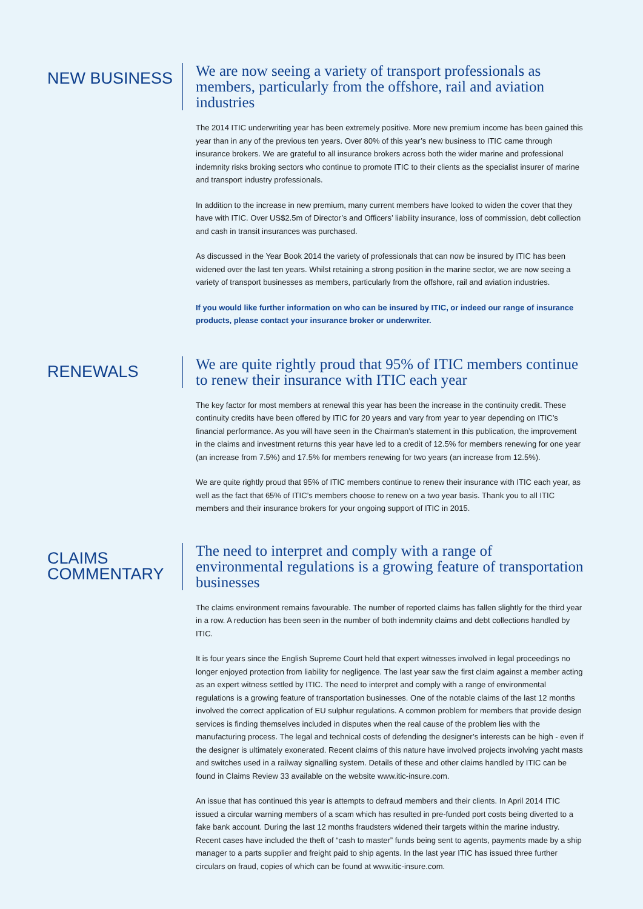NEW BUSINESS
We are now seeing a variety of transport professionals as members, particularly from the offshore, rail and aviation industries
The 2014 ITIC underwriting year has been extremely positive. More new premium income has been gained this year than in any of the previous ten years. Over 80% of this year’s new business to ITIC came through insurance brokers. We are grateful to all insurance brokers across both the wider marine and professional indemnity risks broking sectors who continue to promote ITIC to their clients as the specialist insurer of marine and transport industry professionals.
In addition to the increase in new premium, many current members have looked to widen the cover that they have with ITIC. Over US$2.5m of Director’s and Officers’ liability insurance, loss of commission, debt collection and cash in transit insurances was purchased.
As discussed in the Year Book 2014 the variety of professionals that can now be insured by ITIC has been widened over the last ten years. Whilst retaining a strong position in the marine sector, we are now seeing a variety of transport businesses as members, particularly from the offshore, rail and aviation industries.
If you would like further information on who can be insured by ITIC, or indeed our range of insurance products, please contact your insurance broker or underwriter.
RENEWALS
We are quite rightly proud that 95% of ITIC members continue to renew their insurance with ITIC each year
The key factor for most members at renewal this year has been the increase in the continuity credit. These continuity credits have been offered by ITIC for 20 years and vary from year to year depending on ITIC’s financial performance. As you will have seen in the Chairman’s statement in this publication, the improvement in the claims and investment returns this year have led to a credit of 12.5% for members renewing for one year (an increase from 7.5%) and 17.5% for members renewing for two years (an increase from 12.5%).
We are quite rightly proud that 95% of ITIC members continue to renew their insurance with ITIC each year, as well as the fact that 65% of ITIC’s members choose to renew on a two year basis. Thank you to all ITIC members and their insurance brokers for your ongoing support of ITIC in 2015.
CLAIMS
COMMENTARY
The need to interpret and comply with a range of environmental regulations is a growing feature of transportation businesses
The claims environment remains favourable. The number of reported claims has fallen slightly for the third year in a row. A reduction has been seen in the number of both indemnity claims and debt collections handled by ITIC.
It is four years since the English Supreme Court held that expert witnesses involved in legal proceedings no longer enjoyed protection from liability for negligence. The last year saw the first claim against a member acting as an expert witness settled by ITIC. The need to interpret and comply with a range of environmental regulations is a growing feature of transportation businesses. One of the notable claims of the last 12 months involved the correct application of EU sulphur regulations. A common problem for members that provide design services is finding themselves included in disputes when the real cause of the problem lies with the manufacturing process. The legal and technical costs of defending the designer’s interests can be high - even if the designer is ultimately exonerated. Recent claims of this nature have involved projects involving yacht masts and switches used in a railway signalling system. Details of these and other claims handled by ITIC can be found in Claims Review 33 available on the website www.itic-insure.com.
An issue that has continued this year is attempts to defraud members and their clients. In April 2014 ITIC issued a circular warning members of a scam which has resulted in pre-funded port costs being diverted to a fake bank account. During the last 12 months fraudsters widened their targets within the marine industry. Recent cases have included the theft of “cash to master” funds being sent to agents, payments made by a ship manager to a parts supplier and freight paid to ship agents. In the last year ITIC has issued three further circulars on fraud, copies of which can be found at www.itic-insure.com.